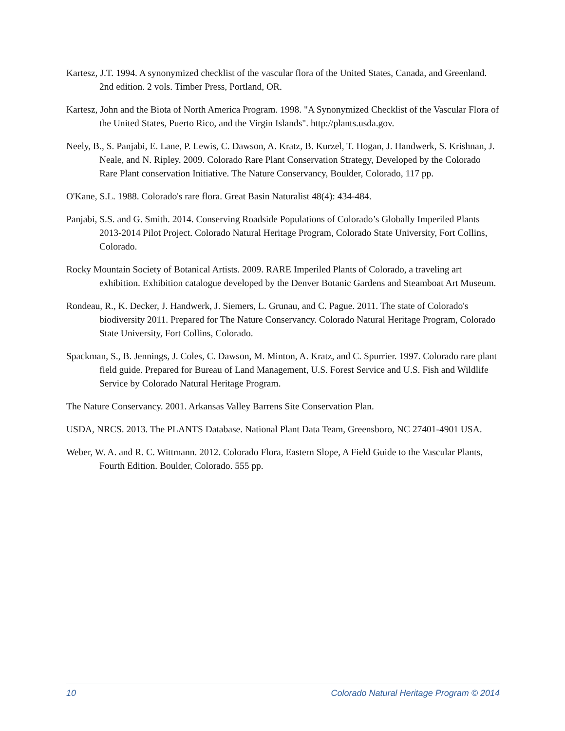Kartesz, J.T. 1994. A synonymized checklist of the vascular flora of the United States, Canada, and Greenland. 2nd edition. 2 vols. Timber Press, Portland, OR.
Kartesz, John and the Biota of North America Program. 1998. "A Synonymized Checklist of the Vascular Flora of the United States, Puerto Rico, and the Virgin Islands". http://plants.usda.gov.
Neely, B., S. Panjabi, E. Lane, P. Lewis, C. Dawson, A. Kratz, B. Kurzel, T. Hogan, J. Handwerk, S. Krishnan, J. Neale, and N. Ripley. 2009. Colorado Rare Plant Conservation Strategy, Developed by the Colorado Rare Plant conservation Initiative. The Nature Conservancy, Boulder, Colorado, 117 pp.
O'Kane, S.L. 1988. Colorado's rare flora. Great Basin Naturalist 48(4): 434-484.
Panjabi, S.S. and G. Smith. 2014. Conserving Roadside Populations of Colorado’s Globally Imperiled Plants 2013-2014 Pilot Project. Colorado Natural Heritage Program, Colorado State University, Fort Collins, Colorado.
Rocky Mountain Society of Botanical Artists. 2009. RARE Imperiled Plants of Colorado, a traveling art exhibition. Exhibition catalogue developed by the Denver Botanic Gardens and Steamboat Art Museum.
Rondeau, R., K. Decker, J. Handwerk, J. Siemers, L. Grunau, and C. Pague. 2011. The state of Colorado's biodiversity 2011. Prepared for The Nature Conservancy. Colorado Natural Heritage Program, Colorado State University, Fort Collins, Colorado.
Spackman, S., B. Jennings, J. Coles, C. Dawson, M. Minton, A. Kratz, and C. Spurrier. 1997. Colorado rare plant field guide. Prepared for Bureau of Land Management, U.S. Forest Service and U.S. Fish and Wildlife Service by Colorado Natural Heritage Program.
The Nature Conservancy. 2001. Arkansas Valley Barrens Site Conservation Plan.
USDA, NRCS. 2013. The PLANTS Database. National Plant Data Team, Greensboro, NC 27401-4901 USA.
Weber, W. A. and R. C. Wittmann. 2012. Colorado Flora, Eastern Slope, A Field Guide to the Vascular Plants, Fourth Edition. Boulder, Colorado. 555 pp.
10 Colorado Natural Heritage Program © 2014